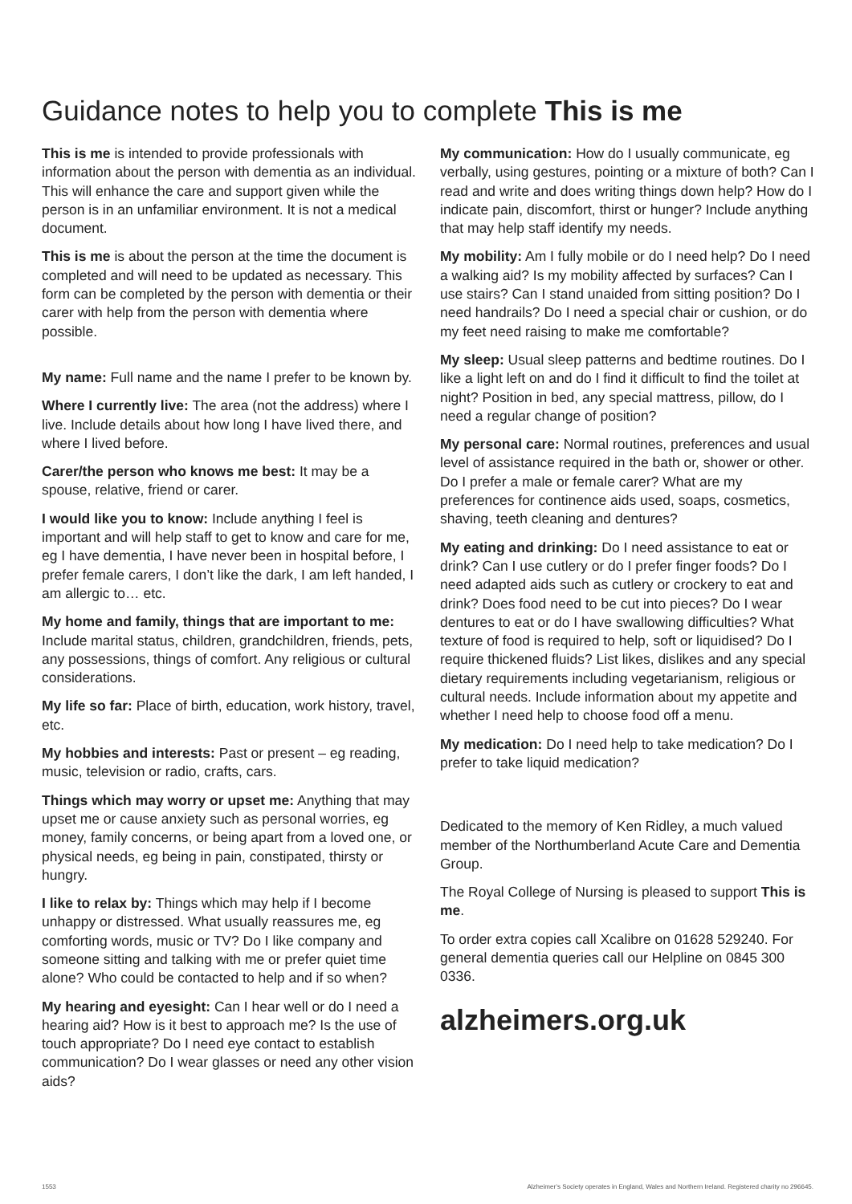Guidance notes to help you to complete This is me
This is me is intended to provide professionals with information about the person with dementia as an individual. This will enhance the care and support given while the person is in an unfamiliar environment. It is not a medical document.
This is me is about the person at the time the document is completed and will need to be updated as necessary. This form can be completed by the person with dementia or their carer with help from the person with dementia where possible.
My name: Full name and the name I prefer to be known by.
Where I currently live: The area (not the address) where I live. Include details about how long I have lived there, and where I lived before.
Carer/the person who knows me best: It may be a spouse, relative, friend or carer.
I would like you to know: Include anything I feel is important and will help staff to get to know and care for me, eg I have dementia, I have never been in hospital before, I prefer female carers, I don’t like the dark, I am left handed, I am allergic to… etc.
My home and family, things that are important to me: Include marital status, children, grandchildren, friends, pets, any possessions, things of comfort. Any religious or cultural considerations.
My life so far: Place of birth, education, work history, travel, etc.
My hobbies and interests: Past or present – eg reading, music, television or radio, crafts, cars.
Things which may worry or upset me: Anything that may upset me or cause anxiety such as personal worries, eg money, family concerns, or being apart from a loved one, or physical needs, eg being in pain, constipated, thirsty or hungry.
I like to relax by: Things which may help if I become unhappy or distressed. What usually reassures me, eg comforting words, music or TV? Do I like company and someone sitting and talking with me or prefer quiet time alone? Who could be contacted to help and if so when?
My hearing and eyesight: Can I hear well or do I need a hearing aid? How is it best to approach me? Is the use of touch appropriate? Do I need eye contact to establish communication? Do I wear glasses or need any other vision aids?
My communication: How do I usually communicate, eg verbally, using gestures, pointing or a mixture of both? Can I read and write and does writing things down help? How do I indicate pain, discomfort, thirst or hunger? Include anything that may help staff identify my needs.
My mobility: Am I fully mobile or do I need help? Do I need a walking aid? Is my mobility affected by surfaces? Can I use stairs? Can I stand unaided from sitting position? Do I need handrails? Do I need a special chair or cushion, or do my feet need raising to make me comfortable?
My sleep: Usual sleep patterns and bedtime routines. Do I like a light left on and do I find it difficult to find the toilet at night? Position in bed, any special mattress, pillow, do I need a regular change of position?
My personal care: Normal routines, preferences and usual level of assistance required in the bath or, shower or other. Do I prefer a male or female carer? What are my preferences for continence aids used, soaps, cosmetics, shaving, teeth cleaning and dentures?
My eating and drinking: Do I need assistance to eat or drink? Can I use cutlery or do I prefer finger foods? Do I need adapted aids such as cutlery or crockery to eat and drink? Does food need to be cut into pieces? Do I wear dentures to eat or do I have swallowing difficulties? What texture of food is required to help, soft or liquidised? Do I require thickened fluids? List likes, dislikes and any special dietary requirements including vegetarianism, religious or cultural needs. Include information about my appetite and whether I need help to choose food off a menu.
My medication: Do I need help to take medication? Do I prefer to take liquid medication?
Dedicated to the memory of Ken Ridley, a much valued member of the Northumberland Acute Care and Dementia Group.
The Royal College of Nursing is pleased to support This is me.
To order extra copies call Xcalibre on 01628 529240. For general dementia queries call our Helpline on 0845 300 0336.
alzheimers.org.uk
1553
Alzheimer’s Society operates in England, Wales and Northern Ireland. Registered charity no 296645.